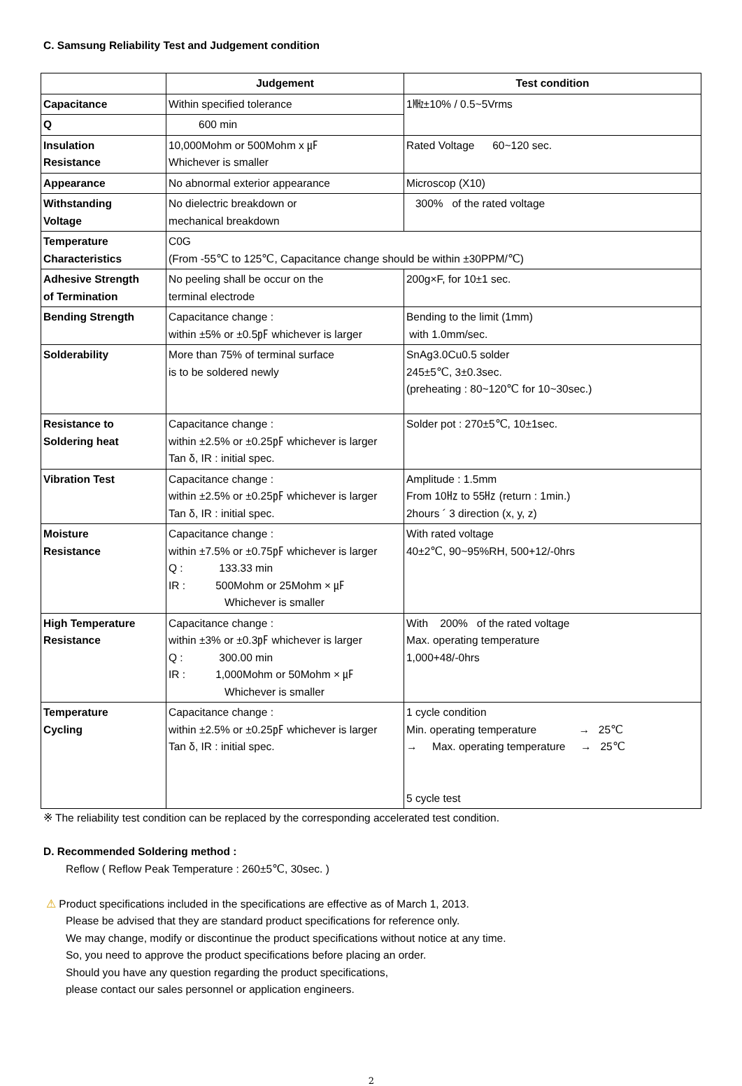C. Samsung Reliability Test and Judgement condition
| | Judgement | Test condition |
| --- | --- | --- |
| Capacitance | Within specified tolerance | 1㎒±10% / 0.5~5Vrms |
| Q | 600 min | |
| Insulation Resistance | 10,000Mohm or 500Mohm x ㎌ Whichever is smaller | Rated Voltage 60~120 sec. |
| Appearance | No abnormal exterior appearance | Microscop (X10) |
| Withstanding Voltage | No dielectric breakdown or mechanical breakdown | 300% of the rated voltage |
| Temperature Characteristics | C0G (From -55℃ to 125℃, Capacitance change should be within ±30PPM/℃) | |
| Adhesive Strength of Termination | No peeling shall be occur on the terminal electrode | 200g×F, for 10±1 sec. |
| Bending Strength | Capacitance change : within ±5% or ±0.5㎊ whichever is larger | Bending to the limit (1mm) with 1.0mm/sec. |
| Solderability | More than 75% of terminal surface is to be soldered newly | SnAg3.0Cu0.5 solder 245±5℃, 3±0.3sec. (preheating : 80~120℃ for 10~30sec.) |
| Resistance to Soldering heat | Capacitance change : within ±2.5% or ±0.25㎊ whichever is larger Tan δ, IR : initial spec. | Solder pot : 270±5℃, 10±1sec. |
| Vibration Test | Capacitance change : within ±2.5% or ±0.25㎊ whichever is larger Tan δ, IR : initial spec. | Amplitude : 1.5mm From 10㎐ to 55㎐ (return : 1min.) 2hours ´ 3 direction (x, y, z) |
| Moisture Resistance | Capacitance change : within ±7.5% or ±0.75㎊ whichever is larger Q : 133.33 min IR : 500Mohm or 25Mohm × ㎌ Whichever is smaller | With rated voltage 40±2℃, 90~95%RH, 500+12/-0hrs |
| High Temperature Resistance | Capacitance change : within ±3% or ±0.3㎊ whichever is larger Q : 300.00 min IR : 1,000Mohm or 50Mohm × ㎌ Whichever is smaller | With 200% of the rated voltage Max. operating temperature 1,000+48/-0hrs |
| Temperature Cycling | Capacitance change : within ±2.5% or ±0.25㎊ whichever is larger Tan δ, IR : initial spec. | 1 cycle condition Min. operating temperature → 25℃ → Max. operating temperature → 25℃ 5 cycle test |
※ The reliability test condition can be replaced by the corresponding accelerated test condition.
D. Recommended Soldering method :
Reflow ( Reflow Peak Temperature : 260±5℃, 30sec. )
⚠ Product specifications included in the specifications are effective as of March 1, 2013.
Please be advised that they are standard product specifications for reference only.
We may change, modify or discontinue the product specifications without notice at any time.
So, you need to approve the product specifications before placing an order.
Should you have any question regarding the product specifications,
please contact our sales personnel or application engineers.
2